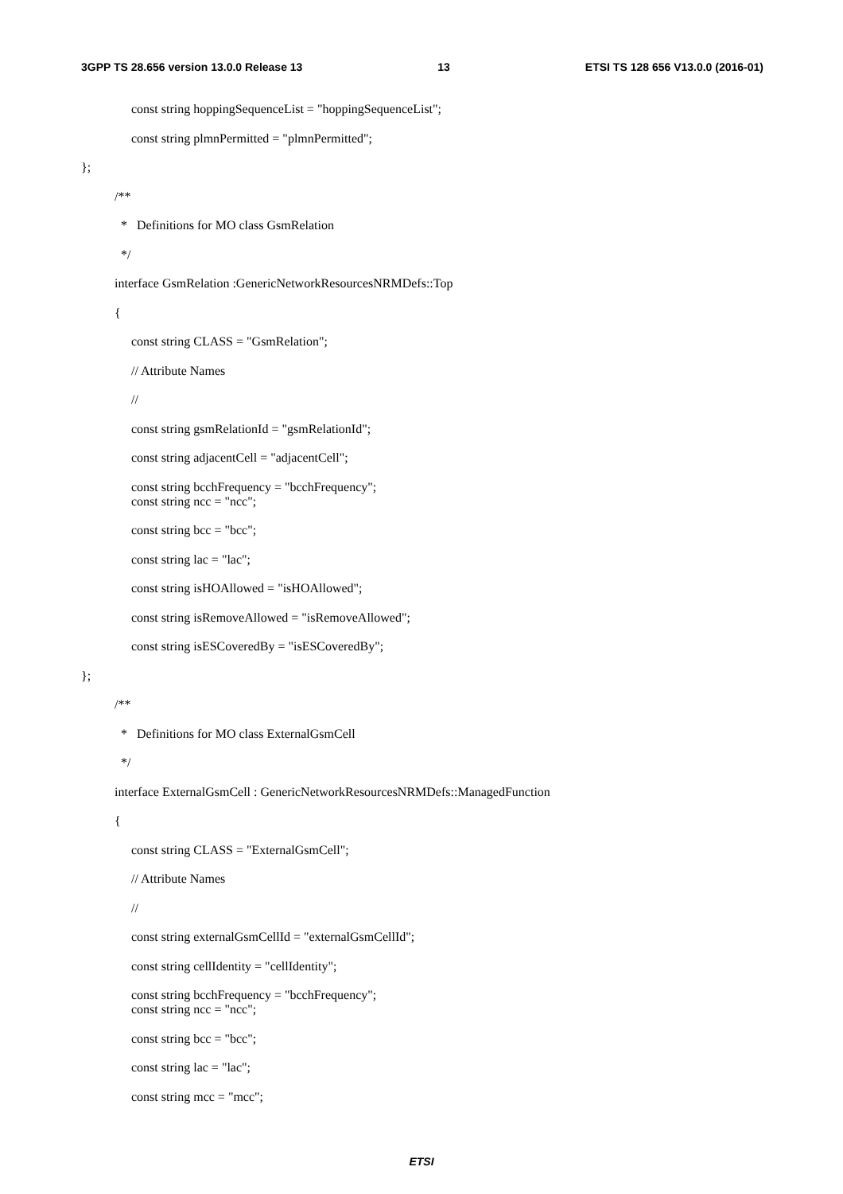3GPP TS 28.656 version 13.0.0 Release 13 13 ETSI TS 128 656 V13.0.0 (2016-01)
const string hoppingSequenceList = "hoppingSequenceList";
const string plmnPermitted = "plmnPermitted";
};
/**
* Definitions for MO class GsmRelation
*/
interface GsmRelation :GenericNetworkResourcesNRMDefs::Top
{
const string CLASS = "GsmRelation";
// Attribute Names
//
const string gsmRelationId = "gsmRelationId";
const string adjacentCell = "adjacentCell";
const string bcchFrequency = "bcchFrequency";
const string ncc = "ncc";
const string bcc = "bcc";
const string lac = "lac";
const string isHOAllowed = "isHOAllowed";
const string isRemoveAllowed = "isRemoveAllowed";
const string isESCoveredBy = "isESCoveredBy";
};
/**
* Definitions for MO class ExternalGsmCell
*/
interface ExternalGsmCell : GenericNetworkResourcesNRMDefs::ManagedFunction
{
const string CLASS = "ExternalGsmCell";
// Attribute Names
//
const string externalGsmCellId = "externalGsmCellId";
const string cellIdentity = "cellIdentity";
const string bcchFrequency = "bcchFrequency";
const string ncc = "ncc";
const string bcc = "bcc";
const string lac = "lac";
const string mcc = "mcc";
ETSI